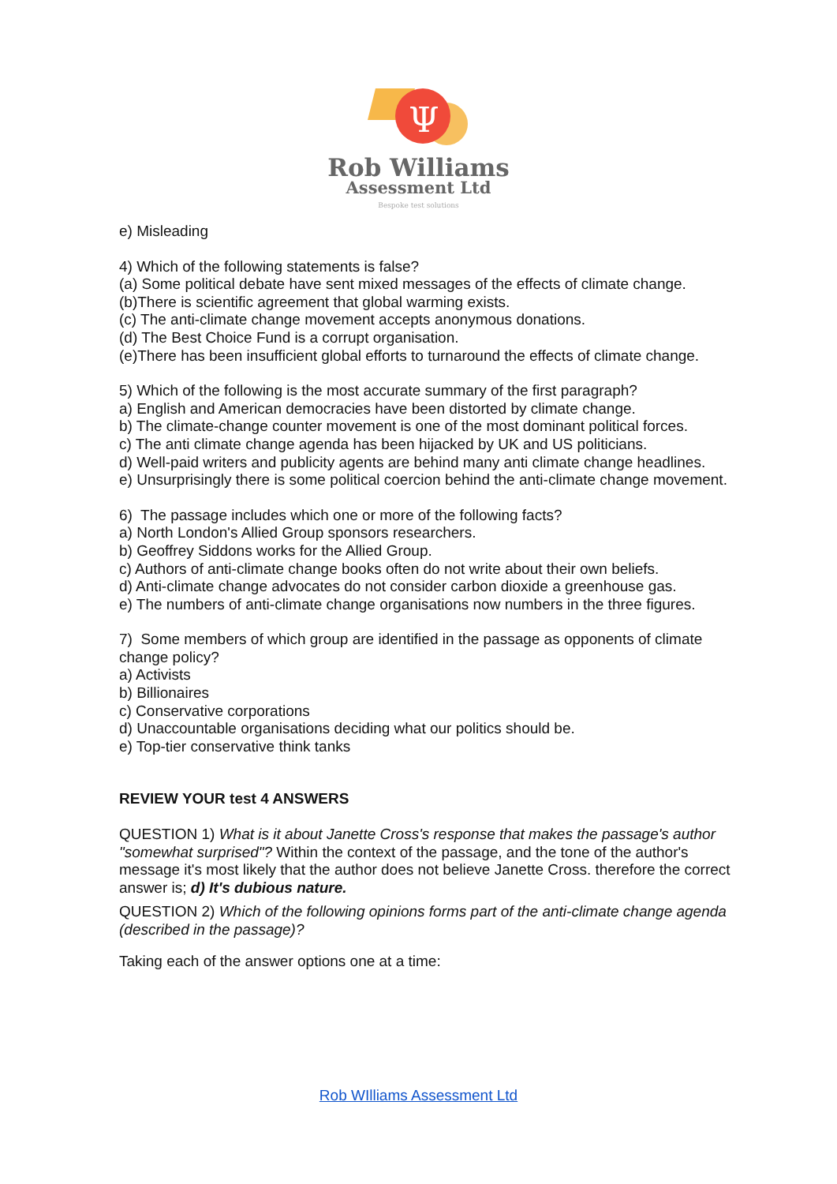Ψ
Rob Williams
Assessment Ltd
Bespoke test solutions
e) Misleading
4) Which of the following statements is false?
(a) Some political debate have sent mixed messages of the effects of climate change.
(b)There is scientific agreement that global warming exists.
(c) The anti-climate change movement accepts anonymous donations.
(d) The Best Choice Fund is a corrupt organisation.
(e)There has been insufficient global efforts to turnaround the effects of climate change.
5) Which of the following is the most accurate summary of the first paragraph?
a) English and American democracies have been distorted by climate change.
b) The climate-change counter movement is one of the most dominant political forces.
c) The anti climate change agenda has been hijacked by UK and US politicians.
d) Well-paid writers and publicity agents are behind many anti climate change headlines.
e) Unsurprisingly there is some political coercion behind the anti-climate change movement.
6) The passage includes which one or more of the following facts?
a) North London's Allied Group sponsors researchers.
b) Geoffrey Siddons works for the Allied Group.
c) Authors of anti-climate change books often do not write about their own beliefs.
d) Anti-climate change advocates do not consider carbon dioxide a greenhouse gas.
e) The numbers of anti-climate change organisations now numbers in the three figures.
7) Some members of which group are identified in the passage as opponents of climate change policy?
a) Activists
b) Billionaires
c) Conservative corporations
d) Unaccountable organisations deciding what our politics should be.
e) Top-tier conservative think tanks
REVIEW YOUR test 4 ANSWERS
QUESTION 1) What is it about Janette Cross's response that makes the passage's author "somewhat surprised"? Within the context of the passage, and the tone of the author's message it's most likely that the author does not believe Janette Cross. therefore the correct answer is; d) It's dubious nature.
QUESTION 2) Which of the following opinions forms part of the anti-climate change agenda (described in the passage)?
Taking each of the answer options one at a time:
Rob WIlliams Assessment Ltd